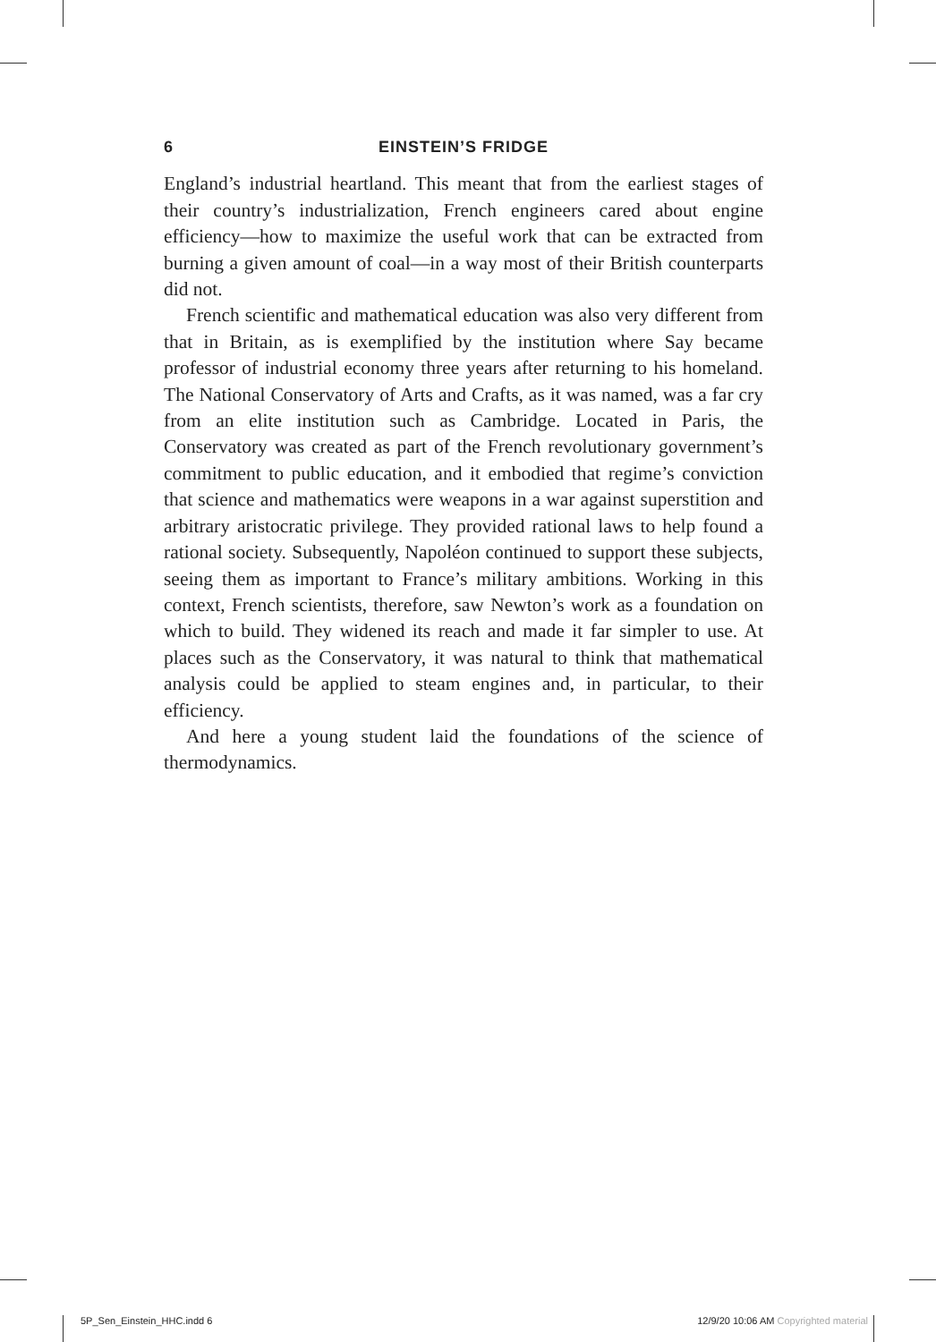6 EINSTEIN’S FRIDGE
England’s industrial heartland. This meant that from the earliest stages of their country’s industrialization, French engineers cared about engine efficiency—how to maximize the useful work that can be extracted from burning a given amount of coal—in a way most of their British counterparts did not.
French scientific and mathematical education was also very different from that in Britain, as is exemplified by the institution where Say became professor of industrial economy three years after returning to his homeland. The National Conservatory of Arts and Crafts, as it was named, was a far cry from an elite institution such as Cambridge. Located in Paris, the Conservatory was created as part of the French revolutionary government’s commitment to public education, and it embodied that regime’s conviction that science and mathematics were weapons in a war against superstition and arbitrary aristocratic privilege. They provided rational laws to help found a rational society. Subsequently, Napoléon continued to support these subjects, seeing them as important to France’s military ambitions. Working in this context, French scientists, therefore, saw Newton’s work as a foundation on which to build. They widened its reach and made it far simpler to use. At places such as the Conservatory, it was natural to think that mathematical analysis could be applied to steam engines and, in particular, to their efficiency.
And here a young student laid the foundations of the science of thermodynamics.
5P_Sen_Einstein_HHC.indd 6 12/9/20 10:06 AM Copyrighted material